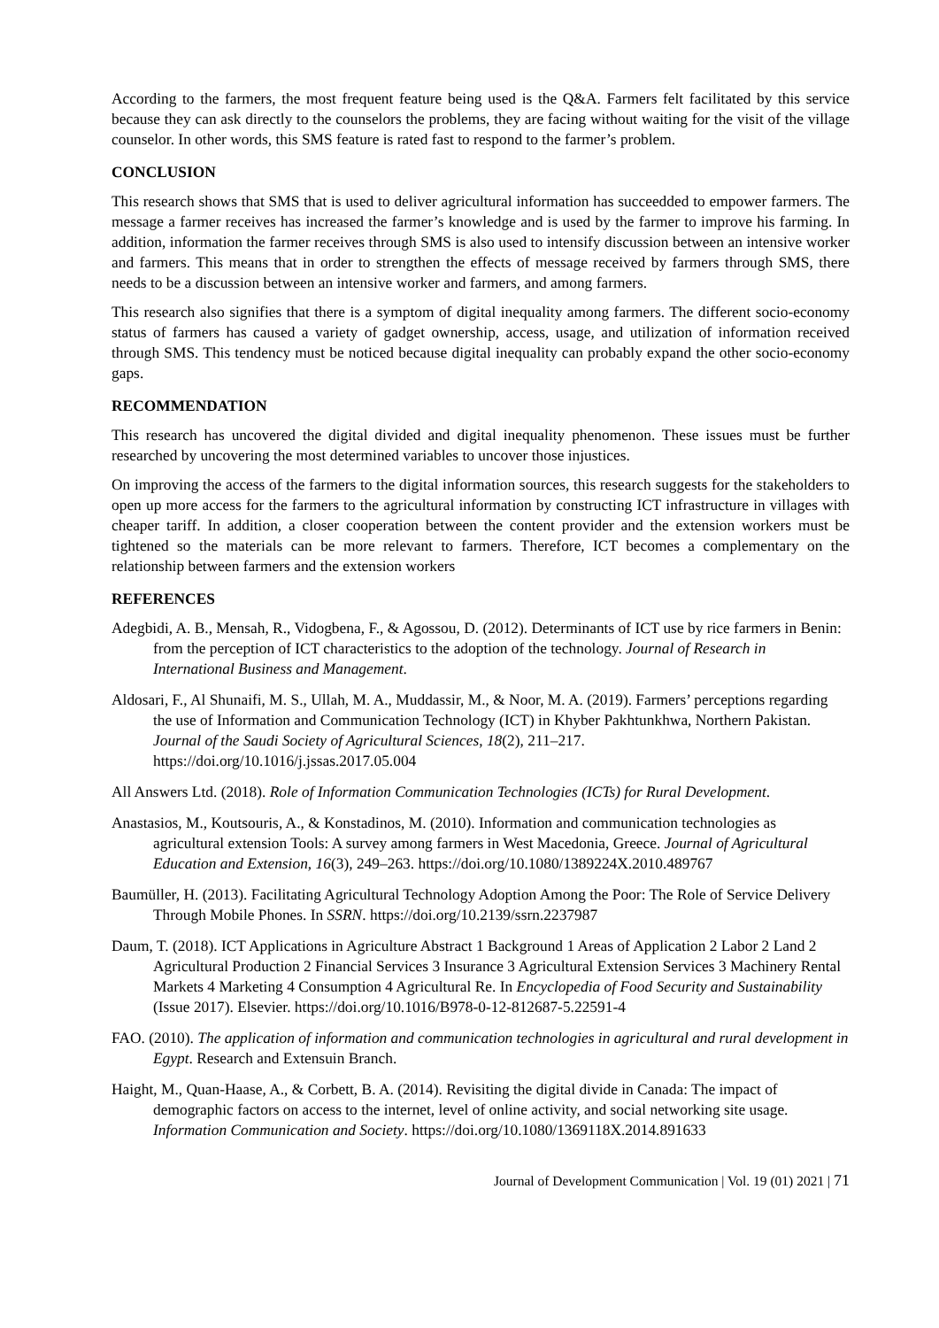According to the farmers, the most frequent feature being used is the Q&A. Farmers felt facilitated by this service because they can ask directly to the counselors the problems, they are facing without waiting for the visit of the village counselor. In other words, this SMS feature is rated fast to respond to the farmer’s problem.
CONCLUSION
This research shows that SMS that is used to deliver agricultural information has succeedded to empower farmers. The message a farmer receives has increased the farmer’s knowledge and is used by the farmer to improve his farming. In addition, information the farmer receives through SMS is also used to intensify discussion between an intensive worker and farmers. This means that in order to strengthen the effects of message received by farmers through SMS, there needs to be a discussion between an intensive worker and farmers, and among farmers.
This research also signifies that there is a symptom of digital inequality among farmers. The different socio-economy status of farmers has caused a variety of gadget ownership, access, usage, and utilization of information received through SMS. This tendency must be noticed because digital inequality can probably expand the other socio-economy gaps.
RECOMMENDATION
This research has uncovered the digital divided and digital inequality phenomenon. These issues must be further researched by uncovering the most determined variables to uncover those injustices.
On improving the access of the farmers to the digital information sources, this research suggests for the stakeholders to open up more access for the farmers to the agricultural information by constructing ICT infrastructure in villages with cheaper tariff. In addition, a closer cooperation between the content provider and the extension workers must be tightened so the materials can be more relevant to farmers. Therefore, ICT becomes a complementary on the relationship between farmers and the extension workers
REFERENCES
Adegbidi, A. B., Mensah, R., Vidogbena, F., & Agossou, D. (2012). Determinants of ICT use by rice farmers in Benin: from the perception of ICT characteristics to the adoption of the technology. Journal of Research in International Business and Management.
Aldosari, F., Al Shunaifi, M. S., Ullah, M. A., Muddassir, M., & Noor, M. A. (2019). Farmers’ perceptions regarding the use of Information and Communication Technology (ICT) in Khyber Pakhtunkhwa, Northern Pakistan. Journal of the Saudi Society of Agricultural Sciences, 18(2), 211–217. https://doi.org/10.1016/j.jssas.2017.05.004
All Answers Ltd. (2018). Role of Information Communication Technologies (ICTs) for Rural Development.
Anastasios, M., Koutsouris, A., & Konstadinos, M. (2010). Information and communication technologies as agricultural extension Tools: A survey among farmers in West Macedonia, Greece. Journal of Agricultural Education and Extension, 16(3), 249–263. https://doi.org/10.1080/1389224X.2010.489767
Baumüller, H. (2013). Facilitating Agricultural Technology Adoption Among the Poor: The Role of Service Delivery Through Mobile Phones. In SSRN. https://doi.org/10.2139/ssrn.2237987
Daum, T. (2018). ICT Applications in Agriculture Abstract 1 Background 1 Areas of Application 2 Labor 2 Land 2 Agricultural Production 2 Financial Services 3 Insurance 3 Agricultural Extension Services 3 Machinery Rental Markets 4 Marketing 4 Consumption 4 Agricultural Re. In Encyclopedia of Food Security and Sustainability (Issue 2017). Elsevier. https://doi.org/10.1016/B978-0-12-812687-5.22591-4
FAO. (2010). The application of information and communication technologies in agricultural and rural development in Egypt. Research and Extensuin Branch.
Haight, M., Quan-Haase, A., & Corbett, B. A. (2014). Revisiting the digital divide in Canada: The impact of demographic factors on access to the internet, level of online activity, and social networking site usage. Information Communication and Society. https://doi.org/10.1080/1369118X.2014.891633
Journal of Development Communication | Vol. 19 (01) 2021 | 71